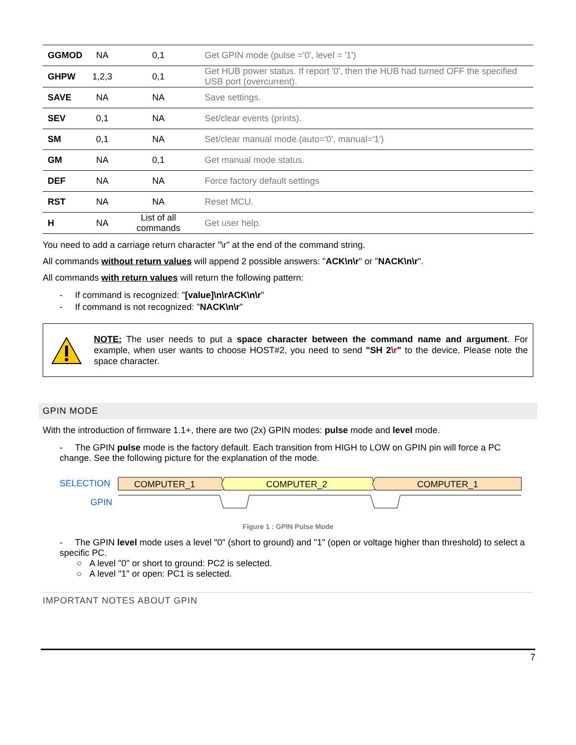| GGMOD | NA | 0,1 | Get GPIN mode (pulse ='0', level = '1') |
| GHPW | 1,2,3 | 0,1 | Get HUB power status. If report '0', then the HUB had turned OFF the specified USB port (overcurrent). |
| SAVE | NA | NA | Save settings. |
| SEV | 0,1 | NA | Set/clear events (prints). |
| SM | 0,1 | NA | Set/clear manual mode.(auto='0', manual='1') |
| GM | NA | 0,1 | Get manual mode status. |
| DEF | NA | NA | Force factory default settings |
| RST | NA | NA | Reset MCU. |
| H | NA | List of all commands | Get user help. |
You need to add a carriage return character "\r" at the end of the command string.
All commands without return values will append 2 possible answers: "ACK\n\r" or "NACK\n\r".
All commands with return values will return the following pattern:
- If command is recognized: "[value]\n\rACK\n\r"
- If command is not recognized: "NACK\n\r"
NOTE: The user needs to put a space character between the command name and argument. For example, when user wants to choose HOST#2, you need to send "SH 2\r" to the device. Please note the space character.
GPIN MODE
With the introduction of firmware 1.1+, there are two (2x) GPIN modes: pulse mode and level mode.
- The GPIN pulse mode is the factory default. Each transition from HIGH to LOW on GPIN pin will force a PC change. See the following picture for the explanation of the mode.
SELECTION
GPIN
COMPUTER_1
COMPUTER_2
COMPUTER_1
Figure 1 : GPIN Pulse Mode
- The GPIN level mode uses a level "0" (short to ground) and "1" (open or voltage higher than threshold) to select a specific PC.
○ A level "0" or short to ground: PC2 is selected.
○ A level "1" or open: PC1 is selected.
IMPORTANT NOTES ABOUT GPIN
7